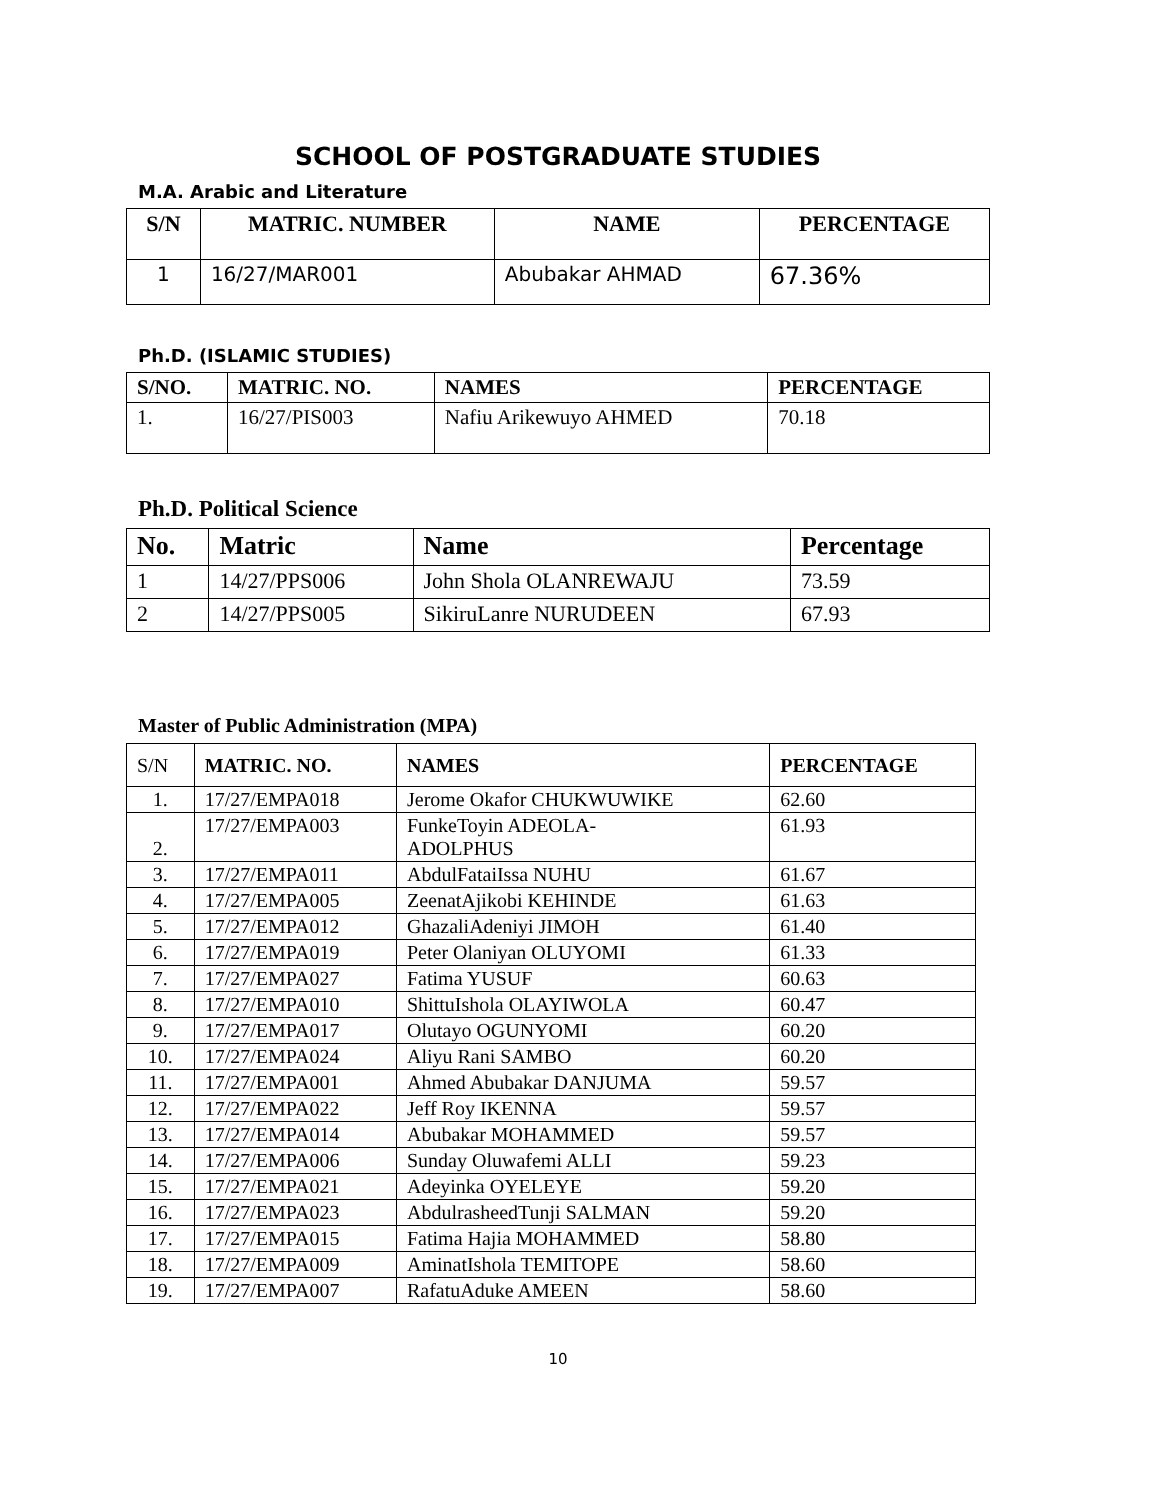SCHOOL OF POSTGRADUATE STUDIES
M.A. Arabic and Literature
| S/N | MATRIC. NUMBER | NAME | PERCENTAGE |
| --- | --- | --- | --- |
| 1 | 16/27/MAR001 | Abubakar AHMAD | 67.36% |
Ph.D. (ISLAMIC STUDIES)
| S/NO. | MATRIC. NO. | NAMES | PERCENTAGE |
| --- | --- | --- | --- |
| 1. | 16/27/PIS003 | Nafiu Arikewuyo AHMED | 70.18 |
Ph.D. Political Science
| No. | Matric | Name | Percentage |
| --- | --- | --- | --- |
| 1 | 14/27/PPS006 | John Shola OLANREWAJU | 73.59 |
| 2 | 14/27/PPS005 | SikiruLanre NURUDEEN | 67.93 |
Master of Public Administration (MPA)
| S/N | MATRIC. NO. | NAMES | PERCENTAGE |
| --- | --- | --- | --- |
| 1. | 17/27/EMPA018 | Jerome Okafor CHUKWUWIKE | 62.60 |
| 2. | 17/27/EMPA003 | FunkeToyin ADEOLA- ADOLPHUS | 61.93 |
| 3. | 17/27/EMPA011 | AbdulFataiIssa NUHU | 61.67 |
| 4. | 17/27/EMPA005 | ZeenatAjikobi KEHINDE | 61.63 |
| 5. | 17/27/EMPA012 | GhazaliAdeniyi JIMOH | 61.40 |
| 6. | 17/27/EMPA019 | Peter Olaniyan OLUYOMI | 61.33 |
| 7. | 17/27/EMPA027 | Fatima YUSUF | 60.63 |
| 8. | 17/27/EMPA010 | ShittuIshola OLAYIWOLA | 60.47 |
| 9. | 17/27/EMPA017 | Olutayo OGUNYOMI | 60.20 |
| 10. | 17/27/EMPA024 | Aliyu Rani SAMBO | 60.20 |
| 11. | 17/27/EMPA001 | Ahmed Abubakar DANJUMA | 59.57 |
| 12. | 17/27/EMPA022 | Jeff Roy IKENNA | 59.57 |
| 13. | 17/27/EMPA014 | Abubakar MOHAMMED | 59.57 |
| 14. | 17/27/EMPA006 | Sunday Oluwafemi ALLI | 59.23 |
| 15. | 17/27/EMPA021 | Adeyinka OYELEYE | 59.20 |
| 16. | 17/27/EMPA023 | AbdulrasheedTunji SALMAN | 59.20 |
| 17. | 17/27/EMPA015 | Fatima Hajia MOHAMMED | 58.80 |
| 18. | 17/27/EMPA009 | AminatIshola TEMITOPE | 58.60 |
| 19. | 17/27/EMPA007 | RafatuAduke AMEEN | 58.60 |
10